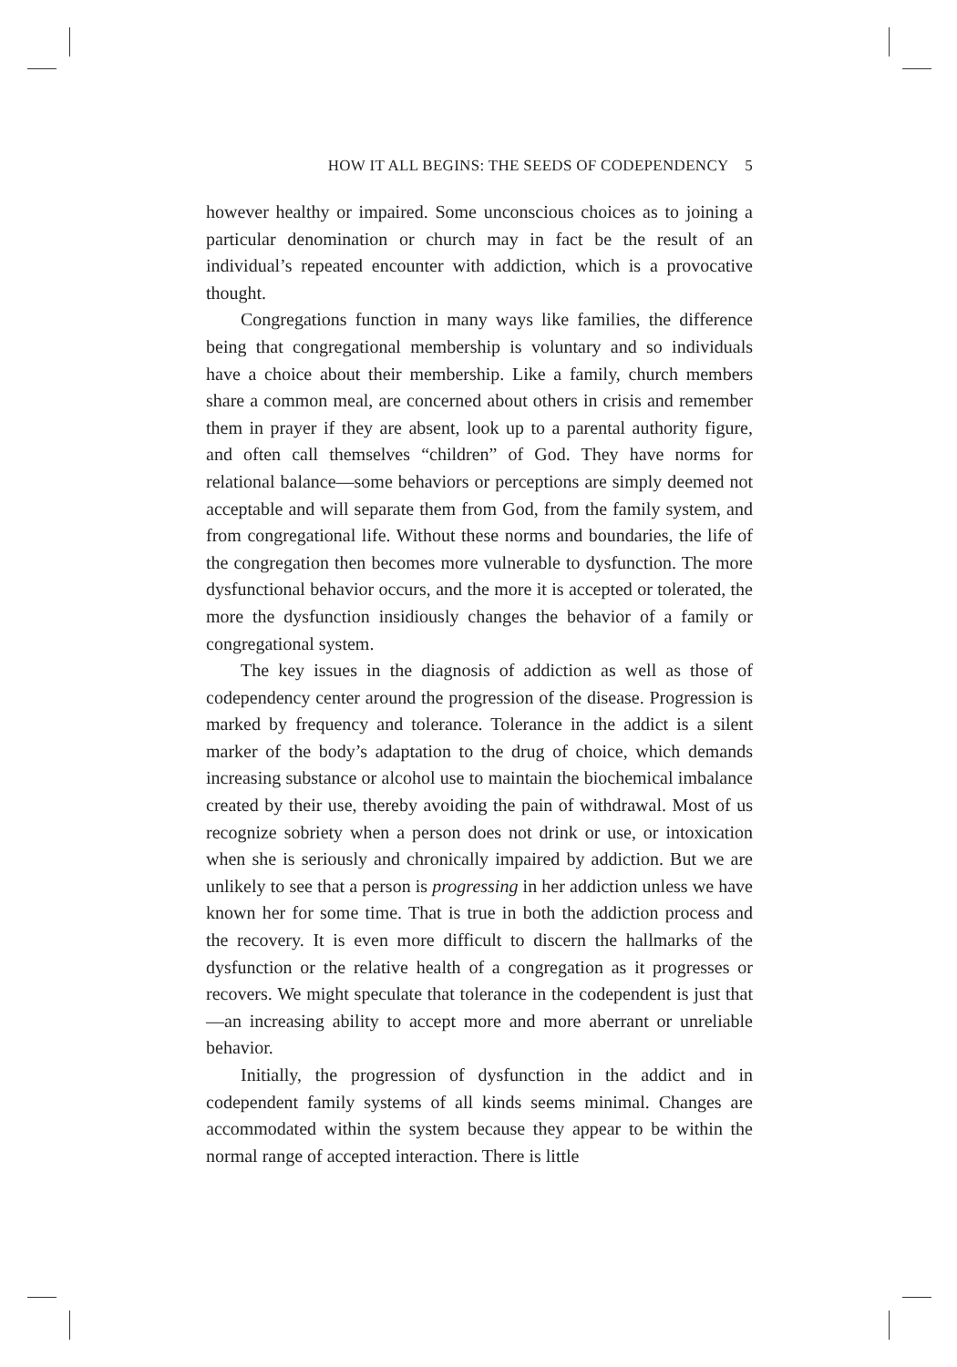HOW IT ALL BEGINS: THE SEEDS OF CODEPENDENCY 5
however healthy or impaired. Some unconscious choices as to joining a particular denomination or church may in fact be the result of an individual’s repeated encounter with addiction, which is a provocative thought.
Congregations function in many ways like families, the difference being that congregational membership is voluntary and so individuals have a choice about their membership. Like a family, church members share a common meal, are concerned about others in crisis and remember them in prayer if they are absent, look up to a parental authority figure, and often call themselves “children” of God. They have norms for relational balance—some behaviors or perceptions are simply deemed not acceptable and will separate them from God, from the family system, and from congregational life. Without these norms and boundaries, the life of the congregation then becomes more vulnerable to dysfunction. The more dysfunctional behavior occurs, and the more it is accepted or tolerated, the more the dysfunction insidiously changes the behavior of a family or congregational system.
The key issues in the diagnosis of addiction as well as those of codependency center around the progression of the disease. Progression is marked by frequency and tolerance. Tolerance in the addict is a silent marker of the body’s adaptation to the drug of choice, which demands increasing substance or alcohol use to maintain the biochemical imbalance created by their use, thereby avoiding the pain of withdrawal. Most of us recognize sobriety when a person does not drink or use, or intoxication when she is seriously and chronically impaired by addiction. But we are unlikely to see that a person is progressing in her addiction unless we have known her for some time. That is true in both the addiction process and the recovery. It is even more difficult to discern the hallmarks of the dysfunction or the relative health of a congregation as it progresses or recovers. We might speculate that tolerance in the codependent is just that—an increasing ability to accept more and more aberrant or unreliable behavior.
Initially, the progression of dysfunction in the addict and in codependent family systems of all kinds seems minimal. Changes are accommodated within the system because they appear to be within the normal range of accepted interaction. There is little